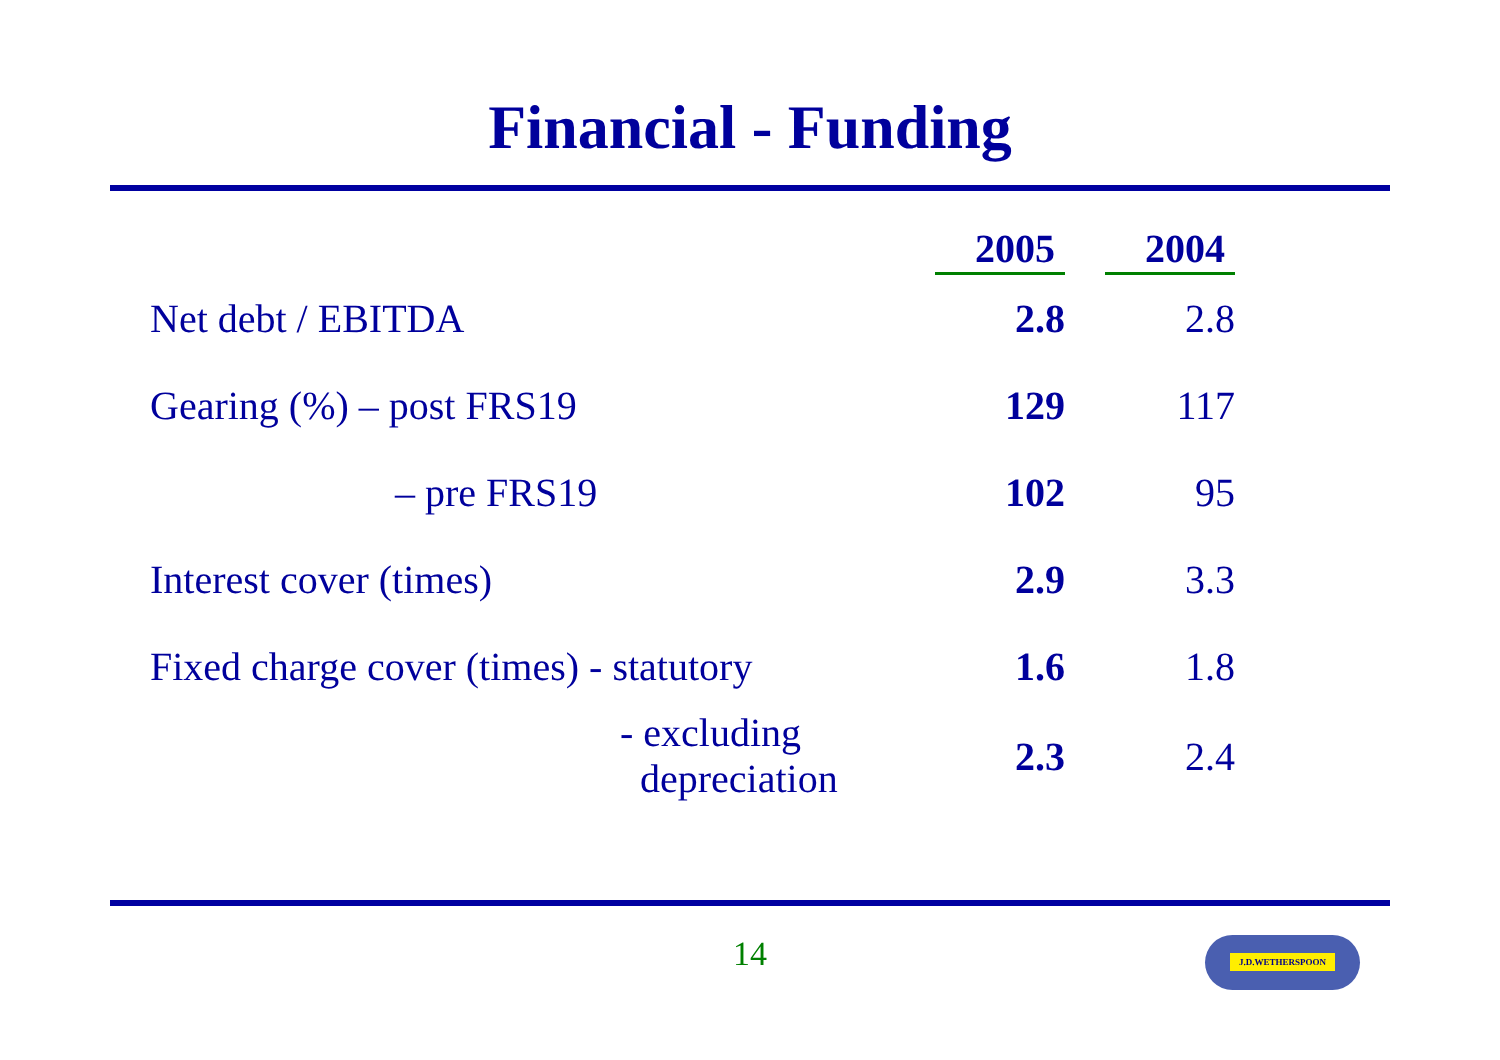Financial - Funding
| | 2005 | 2004 |
| --- | --- | --- |
| Net debt / EBITDA | 2.8 | 2.8 |
| Gearing (%) – post FRS19 | 129 | 117 |
| – pre FRS19 | 102 | 95 |
| Interest cover (times) | 2.9 | 3.3 |
| Fixed charge cover (times) - statutory | 1.6 | 1.8 |
| - excluding depreciation | 2.3 | 2.4 |
14 J.D.WETHERSPOON